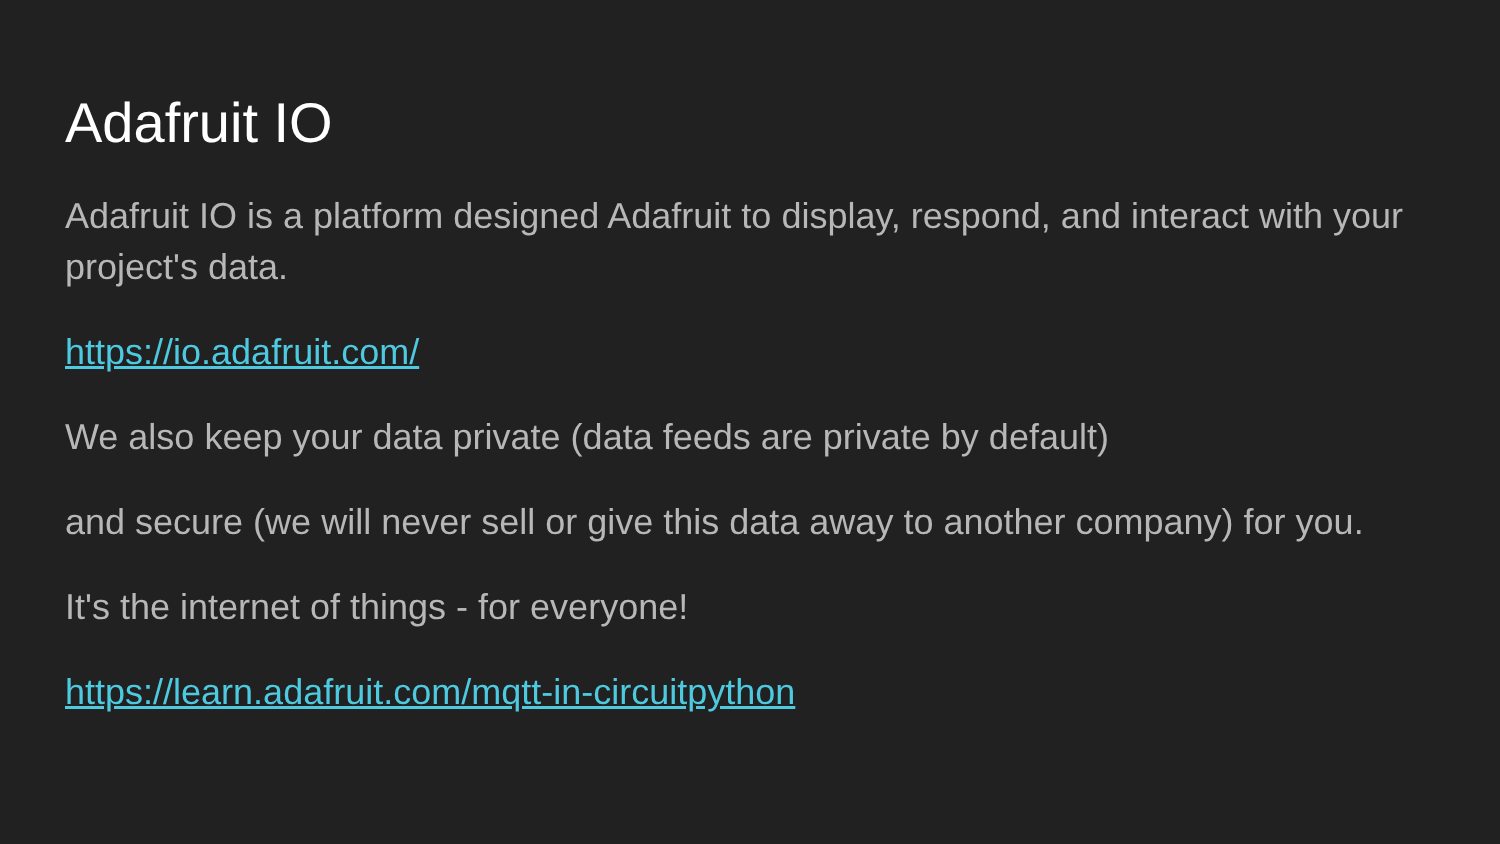Adafruit IO
Adafruit IO is a platform designed Adafruit to display, respond, and interact with your project's data.
https://io.adafruit.com/
We also keep your data private (data feeds are private by default)
and secure (we will never sell or give this data away to another company) for you.
It's the internet of things - for everyone!
https://learn.adafruit.com/mqtt-in-circuitpython